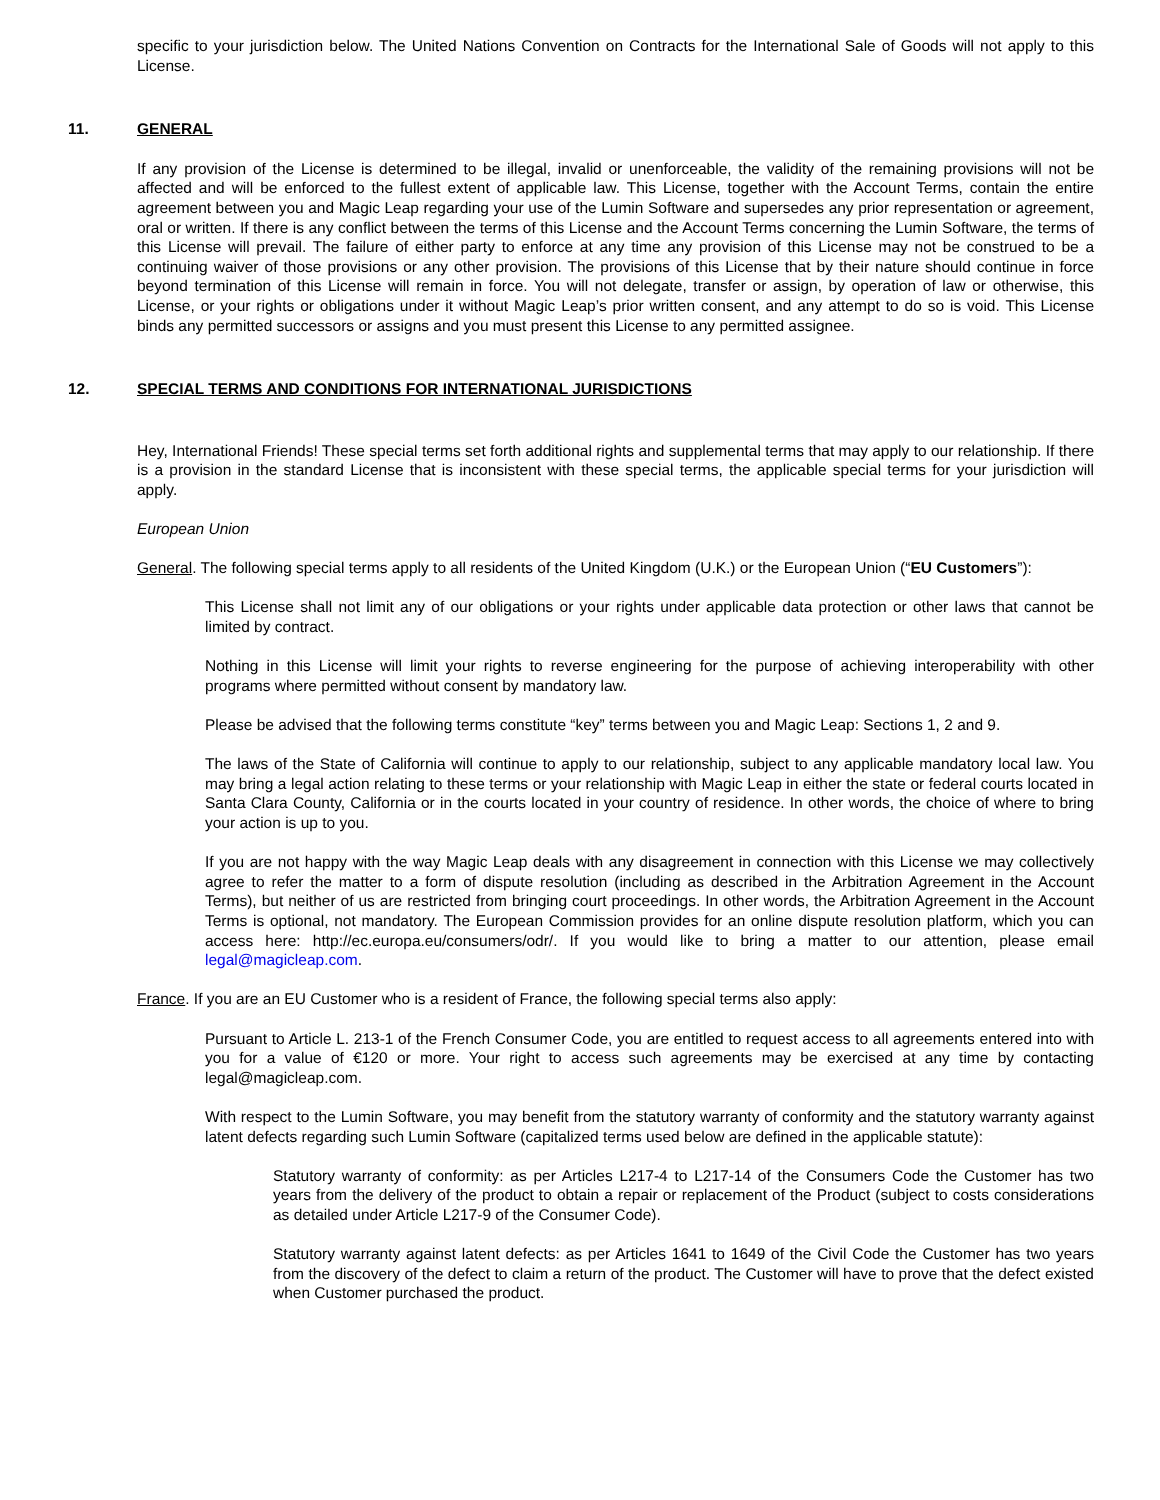specific to your jurisdiction below. The United Nations Convention on Contracts for the International Sale of Goods will not apply to this License.
11. GENERAL
If any provision of the License is determined to be illegal, invalid or unenforceable, the validity of the remaining provisions will not be affected and will be enforced to the fullest extent of applicable law. This License, together with the Account Terms, contain the entire agreement between you and Magic Leap regarding your use of the Lumin Software and supersedes any prior representation or agreement, oral or written. If there is any conflict between the terms of this License and the Account Terms concerning the Lumin Software, the terms of this License will prevail. The failure of either party to enforce at any time any provision of this License may not be construed to be a continuing waiver of those provisions or any other provision. The provisions of this License that by their nature should continue in force beyond termination of this License will remain in force. You will not delegate, transfer or assign, by operation of law or otherwise, this License, or your rights or obligations under it without Magic Leap’s prior written consent, and any attempt to do so is void. This License binds any permitted successors or assigns and you must present this License to any permitted assignee.
12. SPECIAL TERMS AND CONDITIONS FOR INTERNATIONAL JURISDICTIONS
Hey, International Friends! These special terms set forth additional rights and supplemental terms that may apply to our relationship. If there is a provision in the standard License that is inconsistent with these special terms, the applicable special terms for your jurisdiction will apply.
European Union
General. The following special terms apply to all residents of the United Kingdom (U.K.) or the European Union (“EU Customers”):
This License shall not limit any of our obligations or your rights under applicable data protection or other laws that cannot be limited by contract.
Nothing in this License will limit your rights to reverse engineering for the purpose of achieving interoperability with other programs where permitted without consent by mandatory law.
Please be advised that the following terms constitute “key” terms between you and Magic Leap: Sections 1, 2 and 9.
The laws of the State of California will continue to apply to our relationship, subject to any applicable mandatory local law. You may bring a legal action relating to these terms or your relationship with Magic Leap in either the state or federal courts located in Santa Clara County, California or in the courts located in your country of residence. In other words, the choice of where to bring your action is up to you.
If you are not happy with the way Magic Leap deals with any disagreement in connection with this License we may collectively agree to refer the matter to a form of dispute resolution (including as described in the Arbitration Agreement in the Account Terms), but neither of us are restricted from bringing court proceedings. In other words, the Arbitration Agreement in the Account Terms is optional, not mandatory. The European Commission provides for an online dispute resolution platform, which you can access here: http://ec.europa.eu/consumers/odr/. If you would like to bring a matter to our attention, please email legal@magicleap.com.
France. If you are an EU Customer who is a resident of France, the following special terms also apply:
Pursuant to Article L. 213-1 of the French Consumer Code, you are entitled to request access to all agreements entered into with you for a value of €120 or more. Your right to access such agreements may be exercised at any time by contacting legal@magicleap.com.
With respect to the Lumin Software, you may benefit from the statutory warranty of conformity and the statutory warranty against latent defects regarding such Lumin Software (capitalized terms used below are defined in the applicable statute):
Statutory warranty of conformity: as per Articles L217-4 to L217-14 of the Consumers Code the Customer has two years from the delivery of the product to obtain a repair or replacement of the Product (subject to costs considerations as detailed under Article L217-9 of the Consumer Code).
Statutory warranty against latent defects: as per Articles 1641 to 1649 of the Civil Code the Customer has two years from the discovery of the defect to claim a return of the product. The Customer will have to prove that the defect existed when Customer purchased the product.